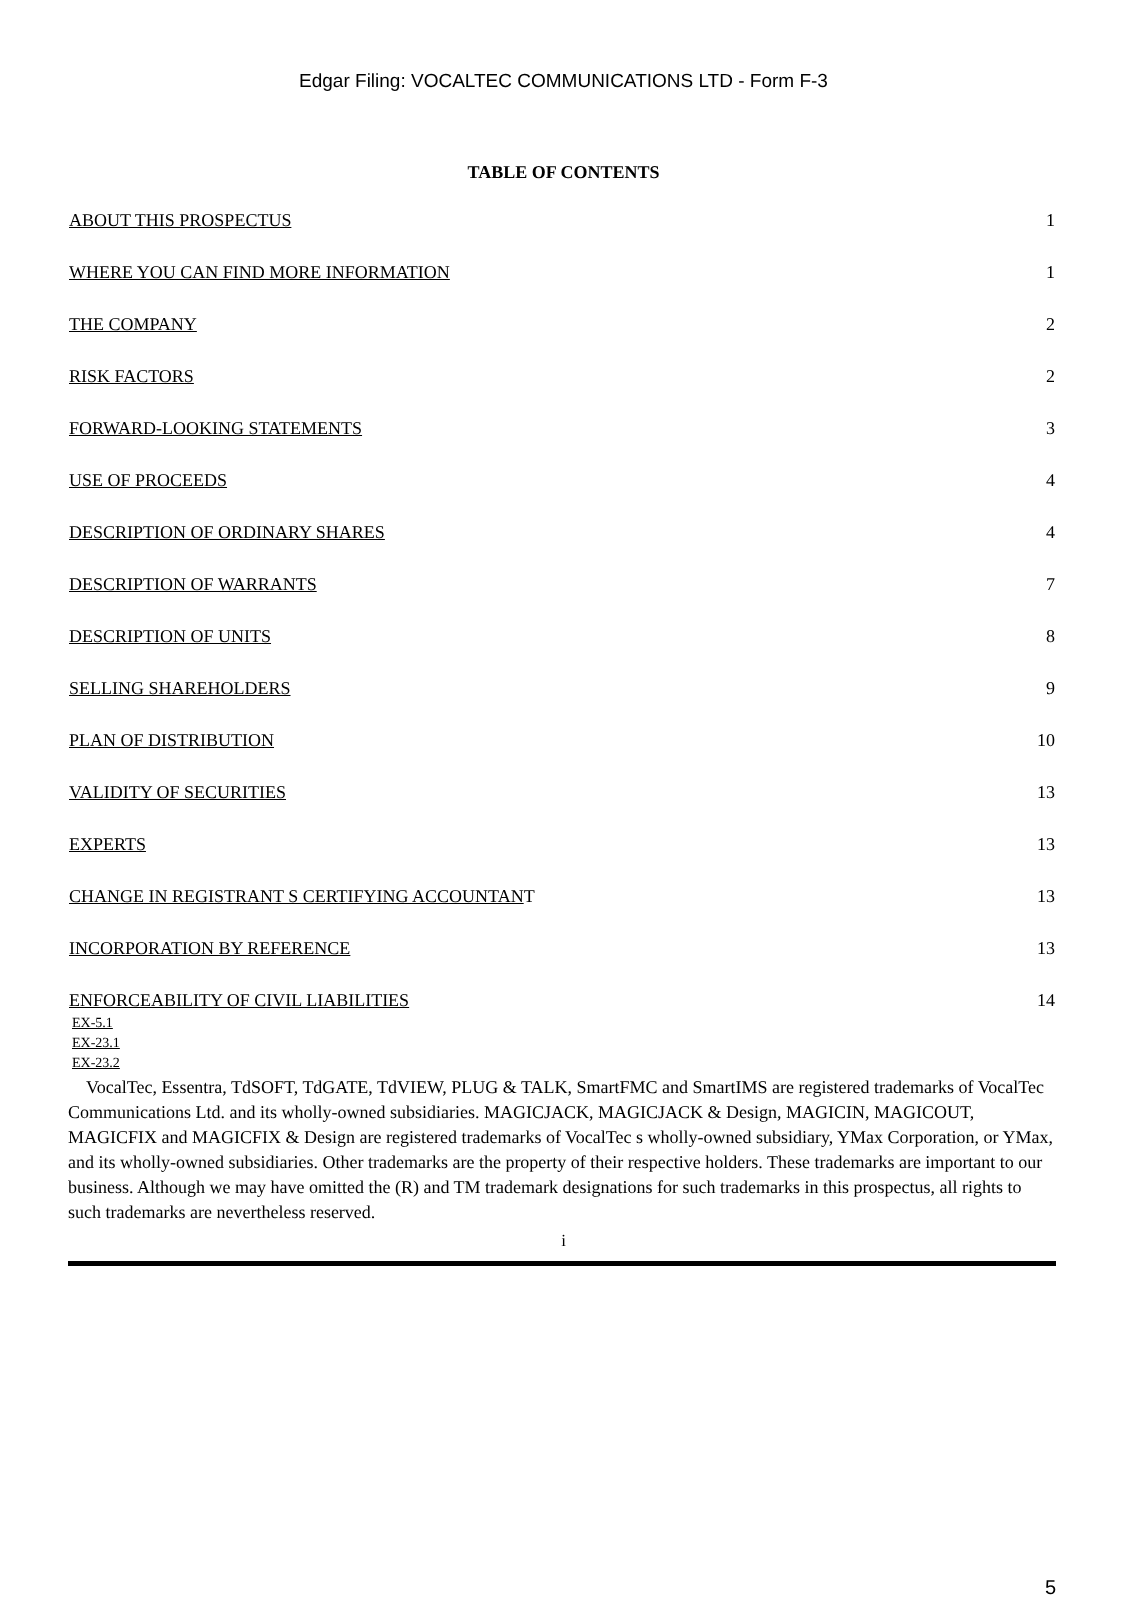Edgar Filing: VOCALTEC COMMUNICATIONS LTD - Form F-3
TABLE OF CONTENTS
| ABOUT THIS PROSPECTUS | 1 |
| WHERE YOU CAN FIND MORE INFORMATION | 1 |
| THE COMPANY | 2 |
| RISK FACTORS | 2 |
| FORWARD-LOOKING STATEMENTS | 3 |
| USE OF PROCEEDS | 4 |
| DESCRIPTION OF ORDINARY SHARES | 4 |
| DESCRIPTION OF WARRANTS | 7 |
| DESCRIPTION OF UNITS | 8 |
| SELLING SHAREHOLDERS | 9 |
| PLAN OF DISTRIBUTION | 10 |
| VALIDITY OF SECURITIES | 13 |
| EXPERTS | 13 |
| CHANGE IN REGISTRANT S CERTIFYING ACCOUNTAN T | 13 |
| INCORPORATION BY REFERENCE | 13 |
| ENFORCEABILITY OF CIVIL LIABILITIES | 14 |
EX-5.1
EX-23.1
EX-23.2
VocalTec, Essentra, TdSOFT, TdGATE, TdVIEW, PLUG & TALK, SmartFMC and SmartIMS are registered trademarks of VocalTec Communications Ltd. and its wholly-owned subsidiaries. MAGICJACK, MAGICJACK & Design, MAGICIN, MAGICOUT, MAGICFIX and MAGICFIX & Design are registered trademarks of VocalTec s wholly-owned subsidiary, YMax Corporation, or YMax, and its wholly-owned subsidiaries. Other trademarks are the property of their respective holders. These trademarks are important to our business. Although we may have omitted the (R) and TM trademark designations for such trademarks in this prospectus, all rights to such trademarks are nevertheless reserved.
i
5